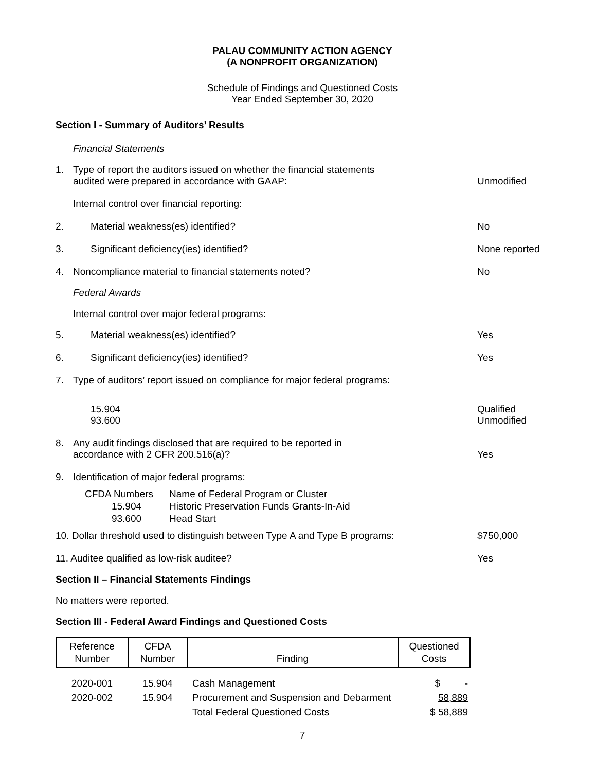PALAU COMMUNITY ACTION AGENCY
(A NONPROFIT ORGANIZATION)
Schedule of Findings and Questioned Costs
Year Ended September 30, 2020
Section I - Summary of Auditors’ Results
Financial Statements
1. Type of report the auditors issued on whether the financial statements
audited were prepared in accordance with GAAP:
Unmodified
Internal control over financial reporting:
2. Material weakness(es) identified? No
3. Significant deficiency(ies) identified? None reported
4. Noncompliance material to financial statements noted? No
Federal Awards
Internal control over major federal programs:
5. Material weakness(es) identified? Yes
6. Significant deficiency(ies) identified? Yes
7. Type of auditors’ report issued on compliance for major federal programs:
15.904
93.600 Qualified
Unmodified
8. Any audit findings disclosed that are required to be reported in
accordance with 2 CFR 200.516(a)?
Yes
9. Identification of major federal programs:
| CFDA Numbers | Name of Federal Program or Cluster |
| --- | --- |
| 15.904 | Historic Preservation Funds Grants-In-Aid |
| 93.600 | Head Start |
10. Dollar threshold used to distinguish between Type A and Type B programs: $750,000
11. Auditee qualified as low-risk auditee? Yes
Section II – Financial Statements Findings
No matters were reported.
Section III - Federal Award Findings and Questioned Costs
| Reference Number | CFDA Number | Finding | Questioned Costs |
| --- | --- | --- | --- |
| 2020-001 | 15.904 | Cash Management | $ - |
| 2020-002 | 15.904 | Procurement and Suspension and Debarment | 58,889 |
| | | Total Federal Questioned Costs | $ 58,889 |
7